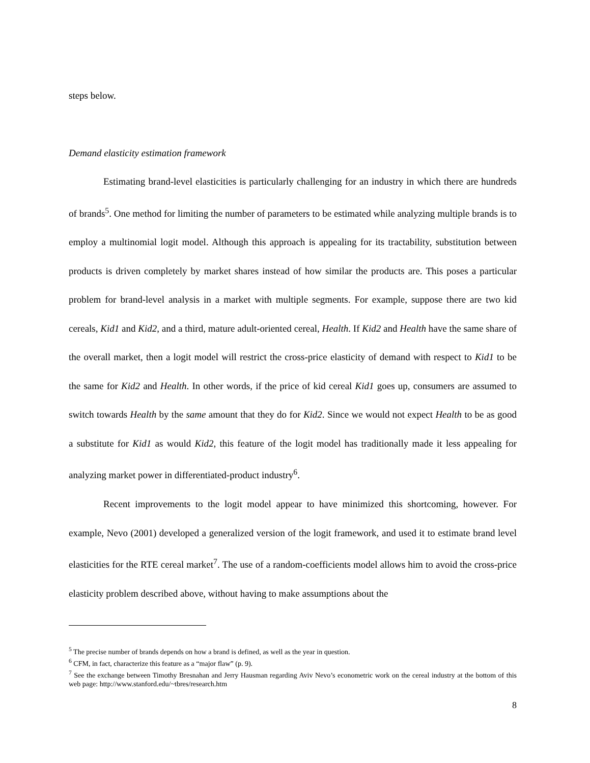steps below.
Demand elasticity estimation framework
Estimating brand-level elasticities is particularly challenging for an industry in which there are hundreds of brands<sup>5</sup>. One method for limiting the number of parameters to be estimated while analyzing multiple brands is to employ a multinomial logit model. Although this approach is appealing for its tractability, substitution between products is driven completely by market shares instead of how similar the products are. This poses a particular problem for brand-level analysis in a market with multiple segments. For example, suppose there are two kid cereals, Kid1 and Kid2, and a third, mature adult-oriented cereal, Health. If Kid2 and Health have the same share of the overall market, then a logit model will restrict the cross-price elasticity of demand with respect to Kid1 to be the same for Kid2 and Health. In other words, if the price of kid cereal Kid1 goes up, consumers are assumed to switch towards Health by the same amount that they do for Kid2. Since we would not expect Health to be as good a substitute for Kid1 as would Kid2, this feature of the logit model has traditionally made it less appealing for analyzing market power in differentiated-product industry<sup>6</sup>.
Recent improvements to the logit model appear to have minimized this shortcoming, however. For example, Nevo (2001) developed a generalized version of the logit framework, and used it to estimate brand level elasticities for the RTE cereal market<sup>7</sup>. The use of a random-coefficients model allows him to avoid the cross-price elasticity problem described above, without having to make assumptions about the
<sup>5</sup> The precise number of brands depends on how a brand is defined, as well as the year in question.
<sup>6</sup> CFM, in fact, characterize this feature as a “major flaw” (p. 9).
<sup>7</sup> See the exchange between Timothy Bresnahan and Jerry Hausman regarding Aviv Nevo’s econometric work on the cereal industry at the bottom of this web page: http://www.stanford.edu/~tbres/research.htm
8